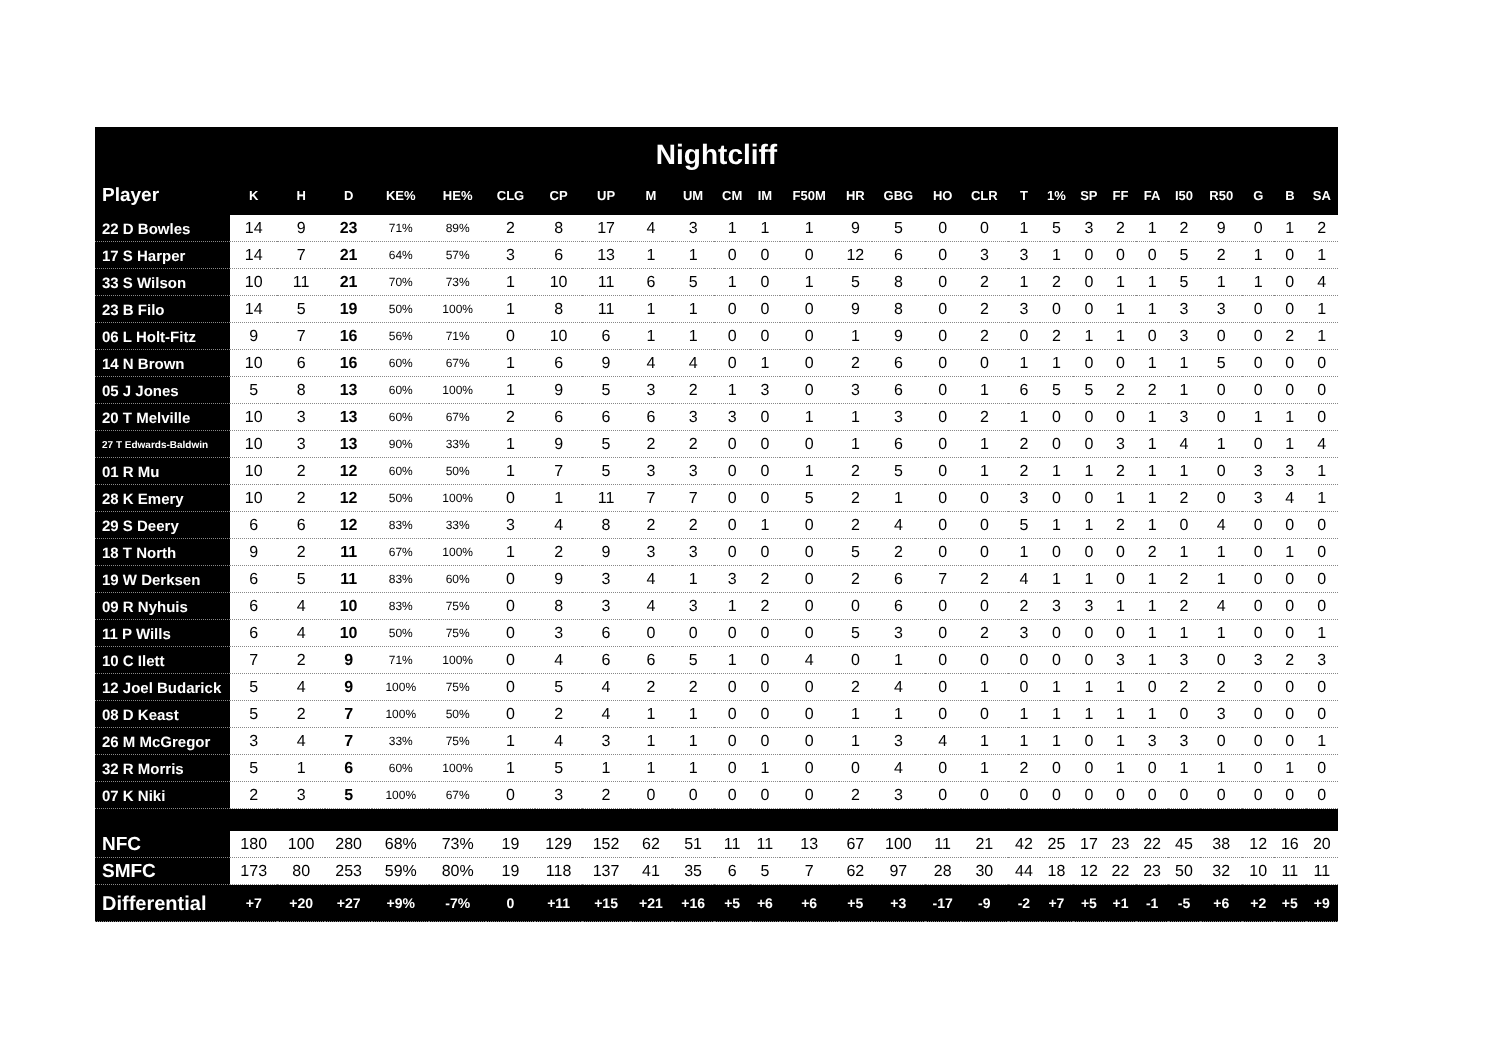Nightcliff
| Player | K | H | D | KE% | HE% | CLG | CP | UP | M | UM | CM | IM | F50M | HR | GBG | HO | CLR | T | 1% | SP | FF | FA | I50 | R50 | G | B | SA |
| --- | --- | --- | --- | --- | --- | --- | --- | --- | --- | --- | --- | --- | --- | --- | --- | --- | --- | --- | --- | --- | --- | --- | --- | --- | --- | --- | --- |
| 22 D Bowles | 14 | 9 | 23 | 71% | 89% | 2 | 8 | 17 | 4 | 3 | 1 | 1 | 1 | 9 | 5 | 0 | 0 | 1 | 5 | 3 | 2 | 1 | 2 | 9 | 0 | 1 | 2 |
| 17 S Harper | 14 | 7 | 21 | 64% | 57% | 3 | 6 | 13 | 1 | 1 | 0 | 0 | 0 | 12 | 6 | 0 | 3 | 3 | 1 | 0 | 0 | 0 | 5 | 2 | 1 | 0 | 1 |
| 33 S Wilson | 10 | 11 | 21 | 70% | 73% | 1 | 10 | 11 | 6 | 5 | 1 | 0 | 1 | 5 | 8 | 0 | 2 | 1 | 2 | 0 | 1 | 1 | 5 | 1 | 1 | 0 | 4 |
| 23 B Filo | 14 | 5 | 19 | 50% | 100% | 1 | 8 | 11 | 1 | 1 | 0 | 0 | 0 | 9 | 8 | 0 | 2 | 3 | 0 | 0 | 1 | 1 | 3 | 3 | 0 | 0 | 1 |
| 06 L Holt-Fitz | 9 | 7 | 16 | 56% | 71% | 0 | 10 | 6 | 1 | 1 | 0 | 0 | 0 | 1 | 9 | 0 | 2 | 0 | 2 | 1 | 1 | 0 | 3 | 0 | 0 | 2 | 1 |
| 14 N Brown | 10 | 6 | 16 | 60% | 67% | 1 | 6 | 9 | 4 | 4 | 0 | 1 | 0 | 2 | 6 | 0 | 0 | 1 | 1 | 0 | 0 | 1 | 1 | 5 | 0 | 0 | 0 |
| 05 J Jones | 5 | 8 | 13 | 60% | 100% | 1 | 9 | 5 | 3 | 2 | 1 | 3 | 0 | 3 | 6 | 0 | 1 | 6 | 5 | 5 | 2 | 2 | 1 | 0 | 0 | 0 | 0 |
| 20 T Melville | 10 | 3 | 13 | 60% | 67% | 2 | 6 | 6 | 6 | 3 | 3 | 0 | 1 | 1 | 3 | 0 | 2 | 1 | 0 | 0 | 0 | 1 | 3 | 0 | 1 | 1 | 0 |
| 27 T Edwards-Baldwin | 10 | 3 | 13 | 90% | 33% | 1 | 9 | 5 | 2 | 2 | 0 | 0 | 0 | 1 | 6 | 0 | 1 | 2 | 0 | 0 | 3 | 1 | 4 | 1 | 0 | 1 | 4 |
| 01 R Mu | 10 | 2 | 12 | 60% | 50% | 1 | 7 | 5 | 3 | 3 | 0 | 0 | 1 | 2 | 5 | 0 | 1 | 2 | 1 | 1 | 2 | 1 | 1 | 0 | 3 | 3 | 1 |
| 28 K Emery | 10 | 2 | 12 | 50% | 100% | 0 | 1 | 11 | 7 | 7 | 0 | 0 | 5 | 2 | 1 | 0 | 0 | 3 | 0 | 0 | 1 | 1 | 2 | 0 | 3 | 4 | 1 |
| 29 S Deery | 6 | 6 | 12 | 83% | 33% | 3 | 4 | 8 | 2 | 2 | 0 | 1 | 0 | 2 | 4 | 0 | 0 | 5 | 1 | 1 | 2 | 1 | 0 | 4 | 0 | 0 | 0 |
| 18 T North | 9 | 2 | 11 | 67% | 100% | 1 | 2 | 9 | 3 | 3 | 0 | 0 | 0 | 5 | 2 | 0 | 0 | 1 | 0 | 0 | 0 | 2 | 1 | 1 | 0 | 1 | 0 |
| 19 W Derksen | 6 | 5 | 11 | 83% | 60% | 0 | 9 | 3 | 4 | 1 | 3 | 2 | 0 | 2 | 6 | 7 | 2 | 4 | 1 | 1 | 0 | 1 | 2 | 1 | 0 | 0 | 0 |
| 09 R Nyhuis | 6 | 4 | 10 | 83% | 75% | 0 | 8 | 3 | 4 | 3 | 1 | 2 | 0 | 0 | 6 | 0 | 0 | 2 | 3 | 3 | 1 | 1 | 2 | 4 | 0 | 0 | 0 |
| 11 P Wills | 6 | 4 | 10 | 50% | 75% | 0 | 3 | 6 | 0 | 0 | 0 | 0 | 0 | 5 | 3 | 0 | 2 | 3 | 0 | 0 | 0 | 1 | 1 | 1 | 0 | 0 | 1 |
| 10 C Ilett | 7 | 2 | 9 | 71% | 100% | 0 | 4 | 6 | 6 | 5 | 1 | 0 | 4 | 0 | 1 | 0 | 0 | 0 | 0 | 0 | 3 | 1 | 3 | 0 | 3 | 2 | 3 |
| 12 Joel Budarick | 5 | 4 | 9 | 100% | 75% | 0 | 5 | 4 | 2 | 2 | 0 | 0 | 0 | 2 | 4 | 0 | 1 | 0 | 1 | 1 | 1 | 0 | 2 | 2 | 0 | 0 | 0 |
| 08 D Keast | 5 | 2 | 7 | 100% | 50% | 0 | 2 | 4 | 1 | 1 | 0 | 0 | 0 | 1 | 1 | 0 | 0 | 1 | 1 | 1 | 1 | 1 | 0 | 3 | 0 | 0 | 0 |
| 26 M McGregor | 3 | 4 | 7 | 33% | 75% | 1 | 4 | 3 | 1 | 1 | 0 | 0 | 0 | 1 | 3 | 4 | 1 | 1 | 1 | 0 | 1 | 3 | 3 | 0 | 0 | 0 | 1 |
| 32 R Morris | 5 | 1 | 6 | 60% | 100% | 1 | 5 | 1 | 1 | 1 | 0 | 1 | 0 | 0 | 4 | 0 | 1 | 2 | 0 | 0 | 1 | 0 | 1 | 1 | 0 | 1 | 0 |
| 07 K Niki | 2 | 3 | 5 | 100% | 67% | 0 | 3 | 2 | 0 | 0 | 0 | 0 | 0 | 2 | 3 | 0 | 0 | 0 | 0 | 0 | 0 | 0 | 0 | 0 | 0 | 0 | 0 |
| NFC | 180 | 100 | 280 | 68% | 73% | 19 | 129 | 152 | 62 | 51 | 11 | 11 | 13 | 67 | 100 | 11 | 21 | 42 | 25 | 17 | 23 | 22 | 45 | 38 | 12 | 16 | 20 |
| SMFC | 173 | 80 | 253 | 59% | 80% | 19 | 118 | 137 | 41 | 35 | 6 | 5 | 7 | 62 | 97 | 28 | 30 | 44 | 18 | 12 | 22 | 23 | 50 | 32 | 10 | 11 | 11 |
| Differential | +7 | +20 | +27 | +9% | -7% | 0 | +11 | +15 | +21 | +16 | +5 | +6 | +6 | +5 | +3 | -17 | -9 | -2 | +7 | +5 | +1 | -1 | -5 | +6 | +2 | +5 | +9 |